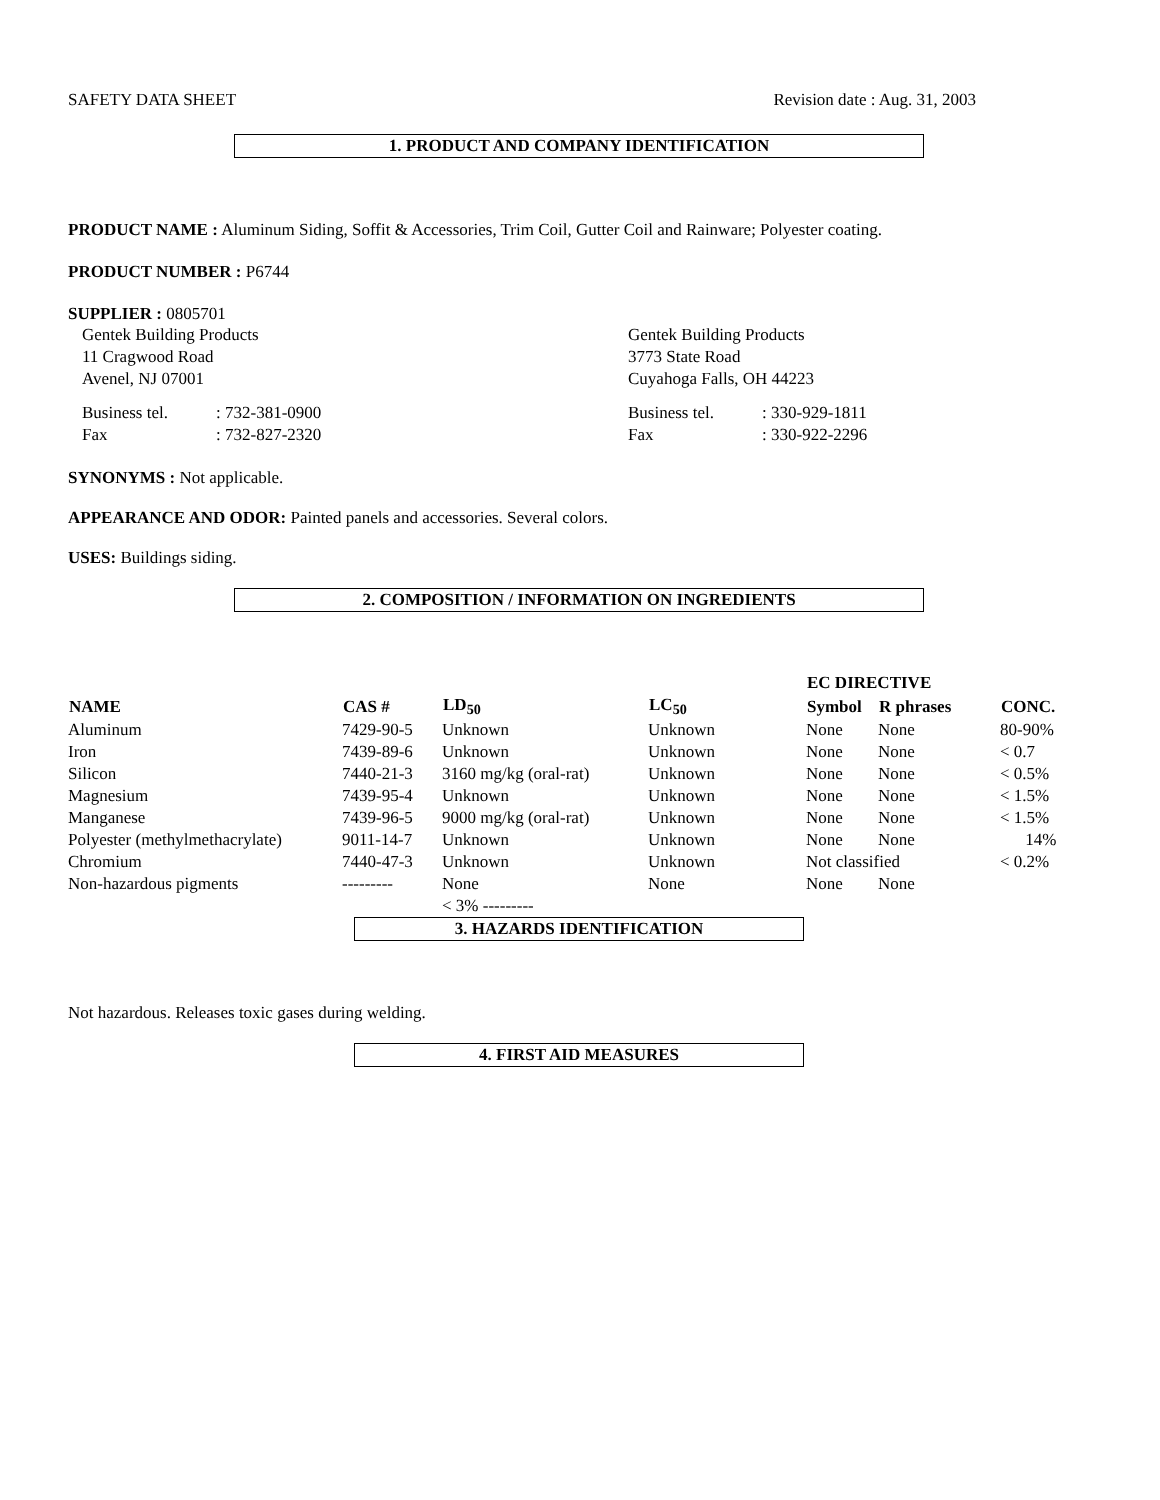SAFETY DATA SHEET Revision date : Aug. 31, 2003
1. PRODUCT AND COMPANY IDENTIFICATION
PRODUCT NAME : Aluminum Siding, Soffit & Accessories, Trim Coil, Gutter Coil and Rainware; Polyester coating.
PRODUCT NUMBER : P6744
SUPPLIER : 0805701
Gentek Building Products
11 Cragwood Road
Avenel, NJ 07001
| Business tel. | : 732-381-0900 |
| Fax | : 732-827-2320 |
Gentek Building Products
3773 State Road
Cuyahoga Falls, OH 44223
| Business tel. | : 330-929-1811 |
| Fax | : 330-922-2296 |
SYNONYMS : Not applicable.
APPEARANCE AND ODOR: Painted panels and accessories. Several colors.
USES: Buildings siding.
2. COMPOSITION / INFORMATION ON INGREDIENTS
| | | | | EC DIRECTIVE | | |
| NAME | CAS # | LD<sub>50</sub> | LC<sub>50</sub> | Symbol | R phrases | CONC. |
| Aluminum | 7429-90-5 | Unknown | Unknown | None | None | 80-90% |
| Iron | 7439-89-6 | Unknown | Unknown | None | None | < 0.7 |
| Silicon | 7440-21-3 | 3160 mg/kg (oral-rat) | Unknown | None | None | < 0.5% |
| Magnesium | 7439-95-4 | Unknown | Unknown | None | None | < 1.5% |
| Manganese | 7439-96-5 | 9000 mg/kg (oral-rat) | Unknown | None | None | < 1.5% |
| Polyester (methylmethacrylate) | 9011-14-7 | Unknown | Unknown | None | None | 14% |
| Chromium | 7440-47-3 | Unknown | Unknown | Not classified | | < 0.2% |
| Non-hazardous pigments | --------- | None < 3% --------- | None | None | None | |
3. HAZARDS IDENTIFICATION
Not hazardous. Releases toxic gases during welding.
4. FIRST AID MEASURES